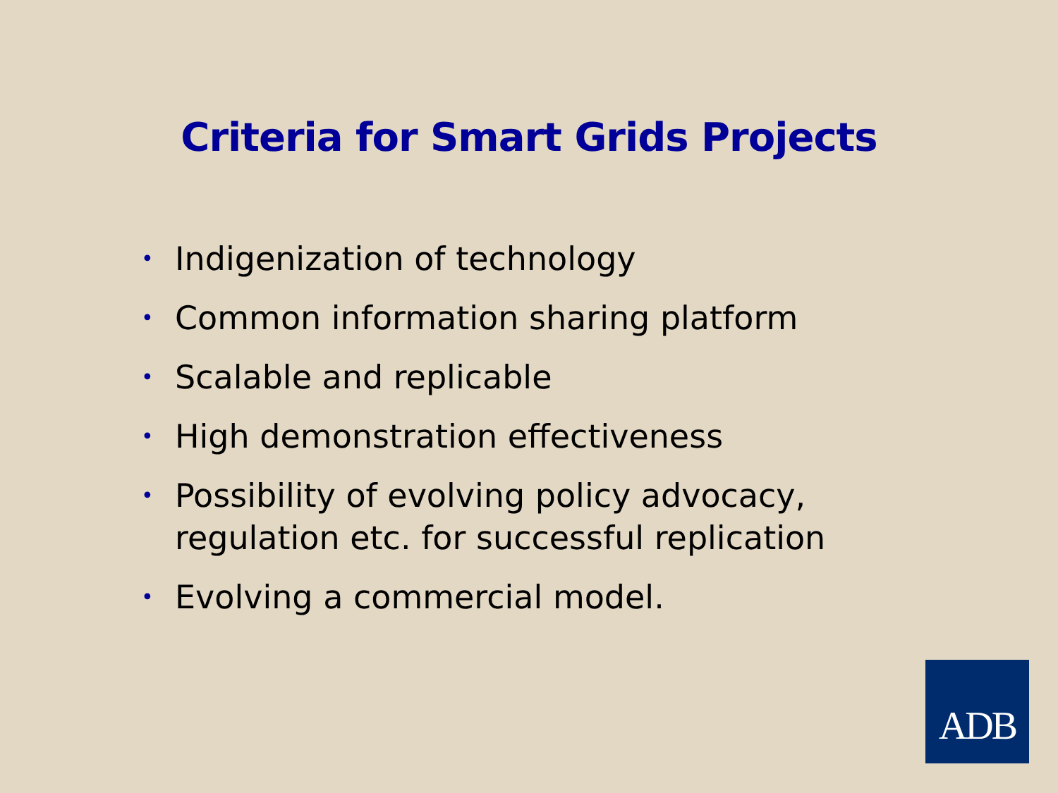Criteria for Smart Grids Projects
• Indigenization of technology
• Common information sharing platform
• Scalable and replicable
• High demonstration effectiveness
• Possibility of evolving policy advocacy, regulation etc. for successful replication
• Evolving a commercial model.
ADB